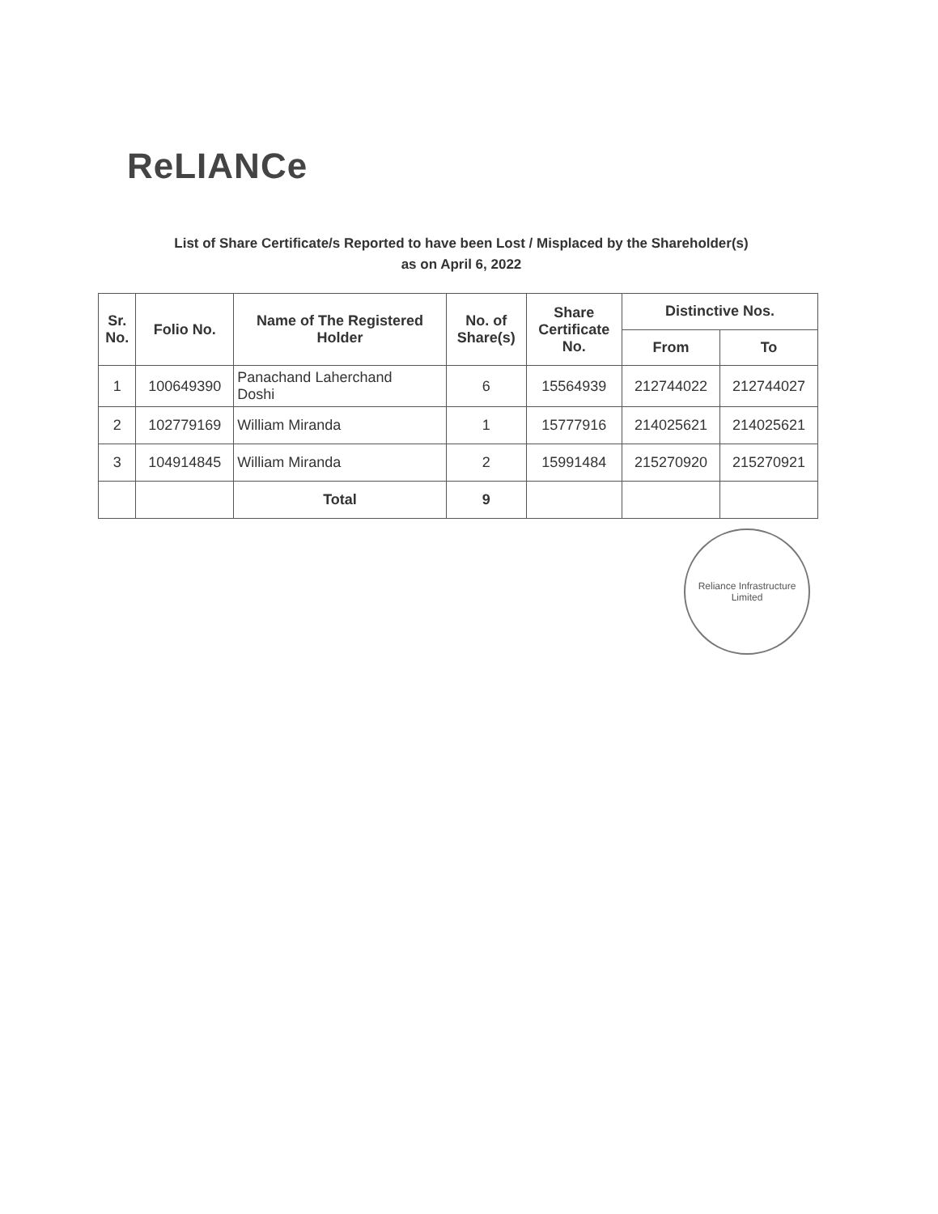ReLIANCe
List of Share Certificate/s Reported to have been Lost / Misplaced by the Shareholder(s)
as on April 6, 2022
| Sr. No. | Folio No. | Name of The Registered Holder | No. of Share(s) | Share Certificate No. | Distinctive Nos. | |
| --- | --- | --- | --- | --- | --- | --- |
| | | | | | From | To |
| 1 | 100649390 | Panachand Laherchand Doshi | 6 | 15564939 | 212744022 | 212744027 |
| 2 | 102779169 | William Miranda | 1 | 15777916 | 214025621 | 214025621 |
| 3 | 104914845 | William Miranda | 2 | 15991484 | 215270920 | 215270921 |
| | | Total | 9 | | | |
Reliance Infrastructure Limited